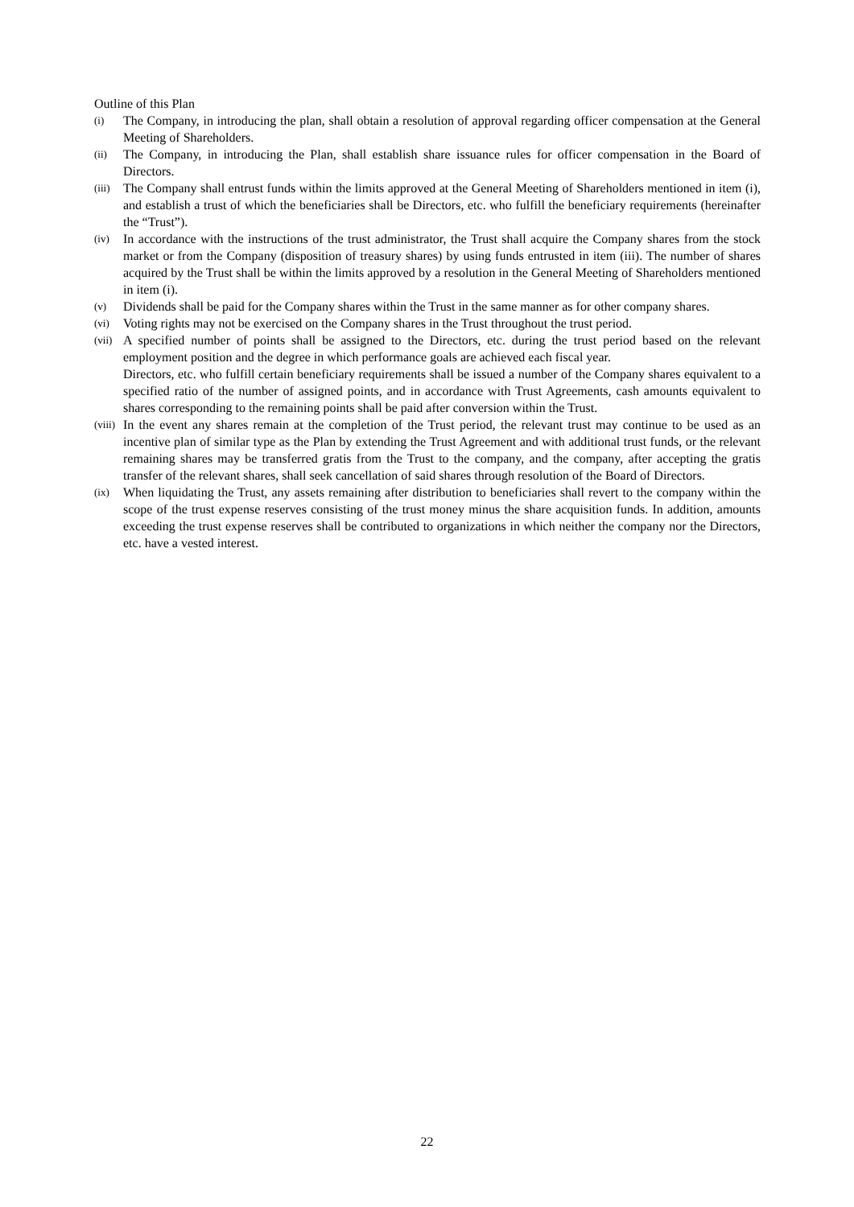Outline of this Plan
(i)
The Company, in introducing the plan, shall obtain a resolution of approval regarding officer compensation at the General Meeting of Shareholders.
(ii)
The Company, in introducing the Plan, shall establish share issuance rules for officer compensation in the Board of Directors.
(iii)
The Company shall entrust funds within the limits approved at the General Meeting of Shareholders mentioned in item (i), and establish a trust of which the beneficiaries shall be Directors, etc. who fulfill the beneficiary requirements (hereinafter the “Trust”).
(iv)
In accordance with the instructions of the trust administrator, the Trust shall acquire the Company shares from the stock market or from the Company (disposition of treasury shares) by using funds entrusted in item (iii). The number of shares acquired by the Trust shall be within the limits approved by a resolution in the General Meeting of Shareholders mentioned in item (i).
(v)
Dividends shall be paid for the Company shares within the Trust in the same manner as for other company shares.
(vi)
Voting rights may not be exercised on the Company shares in the Trust throughout the trust period.
(vii)
A specified number of points shall be assigned to the Directors, etc. during the trust period based on the relevant employment position and the degree in which performance goals are achieved each fiscal year.
Directors, etc. who fulfill certain beneficiary requirements shall be issued a number of the Company shares equivalent to a specified ratio of the number of assigned points, and in accordance with Trust Agreements, cash amounts equivalent to shares corresponding to the remaining points shall be paid after conversion within the Trust.
(viii)
In the event any shares remain at the completion of the Trust period, the relevant trust may continue to be used as an incentive plan of similar type as the Plan by extending the Trust Agreement and with additional trust funds, or the relevant remaining shares may be transferred gratis from the Trust to the company, and the company, after accepting the gratis transfer of the relevant shares, shall seek cancellation of said shares through resolution of the Board of Directors.
(ix)
When liquidating the Trust, any assets remaining after distribution to beneficiaries shall revert to the company within the scope of the trust expense reserves consisting of the trust money minus the share acquisition funds. In addition, amounts exceeding the trust expense reserves shall be contributed to organizations in which neither the company nor the Directors, etc. have a vested interest.
22